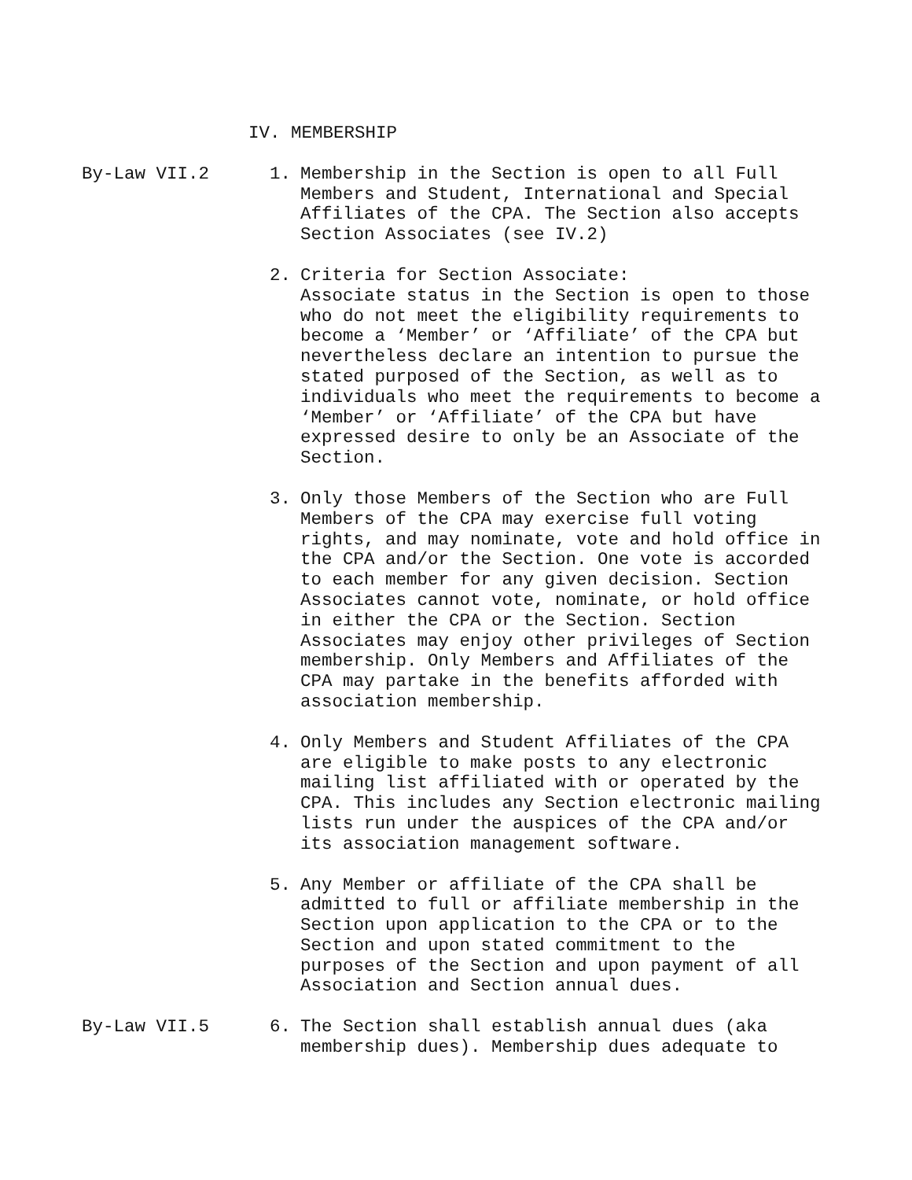IV. MEMBERSHIP
By-Law VII.2 1. Membership in the Section is open to all Full Members and Student, International and Special Affiliates of the CPA. The Section also accepts Section Associates (see IV.2)
2. Criteria for Section Associate:
Associate status in the Section is open to those who do not meet the eligibility requirements to become a ‘Member’ or ‘Affiliate’ of the CPA but nevertheless declare an intention to pursue the stated purposed of the Section, as well as to individuals who meet the requirements to become a ‘Member’ or ‘Affiliate’ of the CPA but have expressed desire to only be an Associate of the Section.
3. Only those Members of the Section who are Full Members of the CPA may exercise full voting rights, and may nominate, vote and hold office in the CPA and/or the Section. One vote is accorded to each member for any given decision. Section Associates cannot vote, nominate, or hold office in either the CPA or the Section. Section Associates may enjoy other privileges of Section membership. Only Members and Affiliates of the CPA may partake in the benefits afforded with association membership.
4. Only Members and Student Affiliates of the CPA are eligible to make posts to any electronic mailing list affiliated with or operated by the CPA. This includes any Section electronic mailing lists run under the auspices of the CPA and/or its association management software.
5. Any Member or affiliate of the CPA shall be admitted to full or affiliate membership in the Section upon application to the CPA or to the Section and upon stated commitment to the purposes of the Section and upon payment of all Association and Section annual dues.
By-Law VII.5 6. The Section shall establish annual dues (aka membership dues). Membership dues adequate to